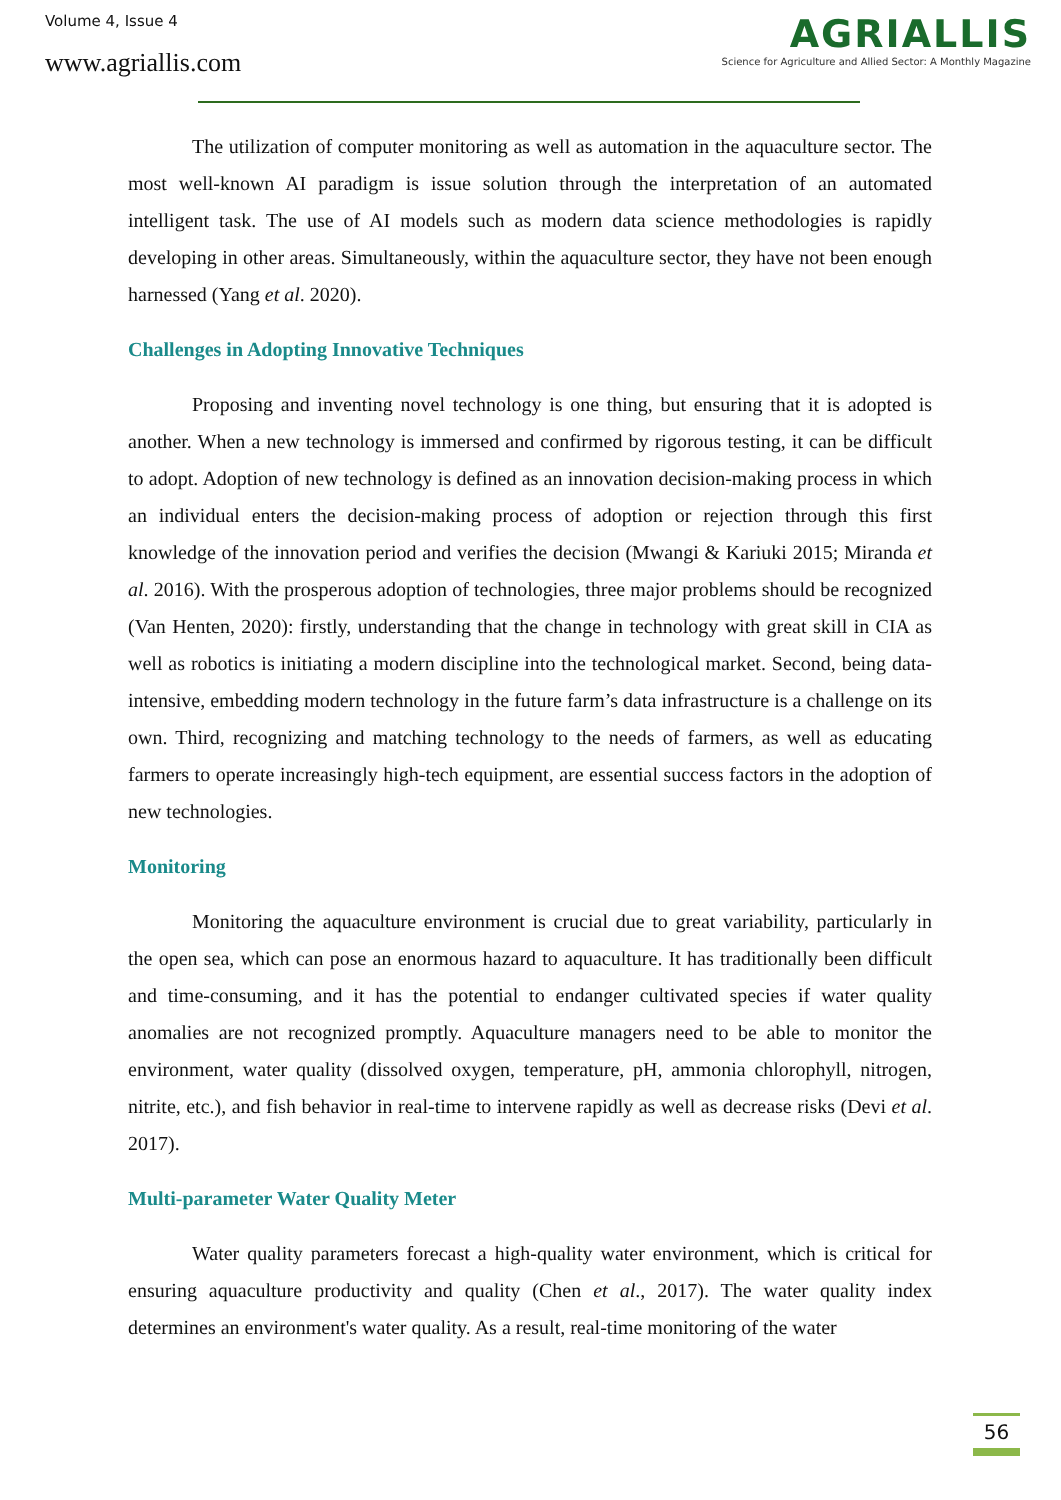Volume 4, Issue 4
www.agriallis.com
AGRIALLIS
Science for Agriculture and Allied Sector: A Monthly Magazine
The utilization of computer monitoring as well as automation in the aquaculture sector. The most well-known AI paradigm is issue solution through the interpretation of an automated intelligent task. The use of AI models such as modern data science methodologies is rapidly developing in other areas. Simultaneously, within the aquaculture sector, they have not been enough harnessed (Yang et al. 2020).
Challenges in Adopting Innovative Techniques
Proposing and inventing novel technology is one thing, but ensuring that it is adopted is another. When a new technology is immersed and confirmed by rigorous testing, it can be difficult to adopt. Adoption of new technology is defined as an innovation decision-making process in which an individual enters the decision-making process of adoption or rejection through this first knowledge of the innovation period and verifies the decision (Mwangi & Kariuki 2015; Miranda et al. 2016). With the prosperous adoption of technologies, three major problems should be recognized (Van Henten, 2020): firstly, understanding that the change in technology with great skill in CIA as well as robotics is initiating a modern discipline into the technological market. Second, being data-intensive, embedding modern technology in the future farm’s data infrastructure is a challenge on its own. Third, recognizing and matching technology to the needs of farmers, as well as educating farmers to operate increasingly high-tech equipment, are essential success factors in the adoption of new technologies.
Monitoring
Monitoring the aquaculture environment is crucial due to great variability, particularly in the open sea, which can pose an enormous hazard to aquaculture. It has traditionally been difficult and time-consuming, and it has the potential to endanger cultivated species if water quality anomalies are not recognized promptly. Aquaculture managers need to be able to monitor the environment, water quality (dissolved oxygen, temperature, pH, ammonia chlorophyll, nitrogen, nitrite, etc.), and fish behavior in real-time to intervene rapidly as well as decrease risks (Devi et al. 2017).
Multi-parameter Water Quality Meter
Water quality parameters forecast a high-quality water environment, which is critical for ensuring aquaculture productivity and quality (Chen et al., 2017). The water quality index determines an environment's water quality. As a result, real-time monitoring of the water
56